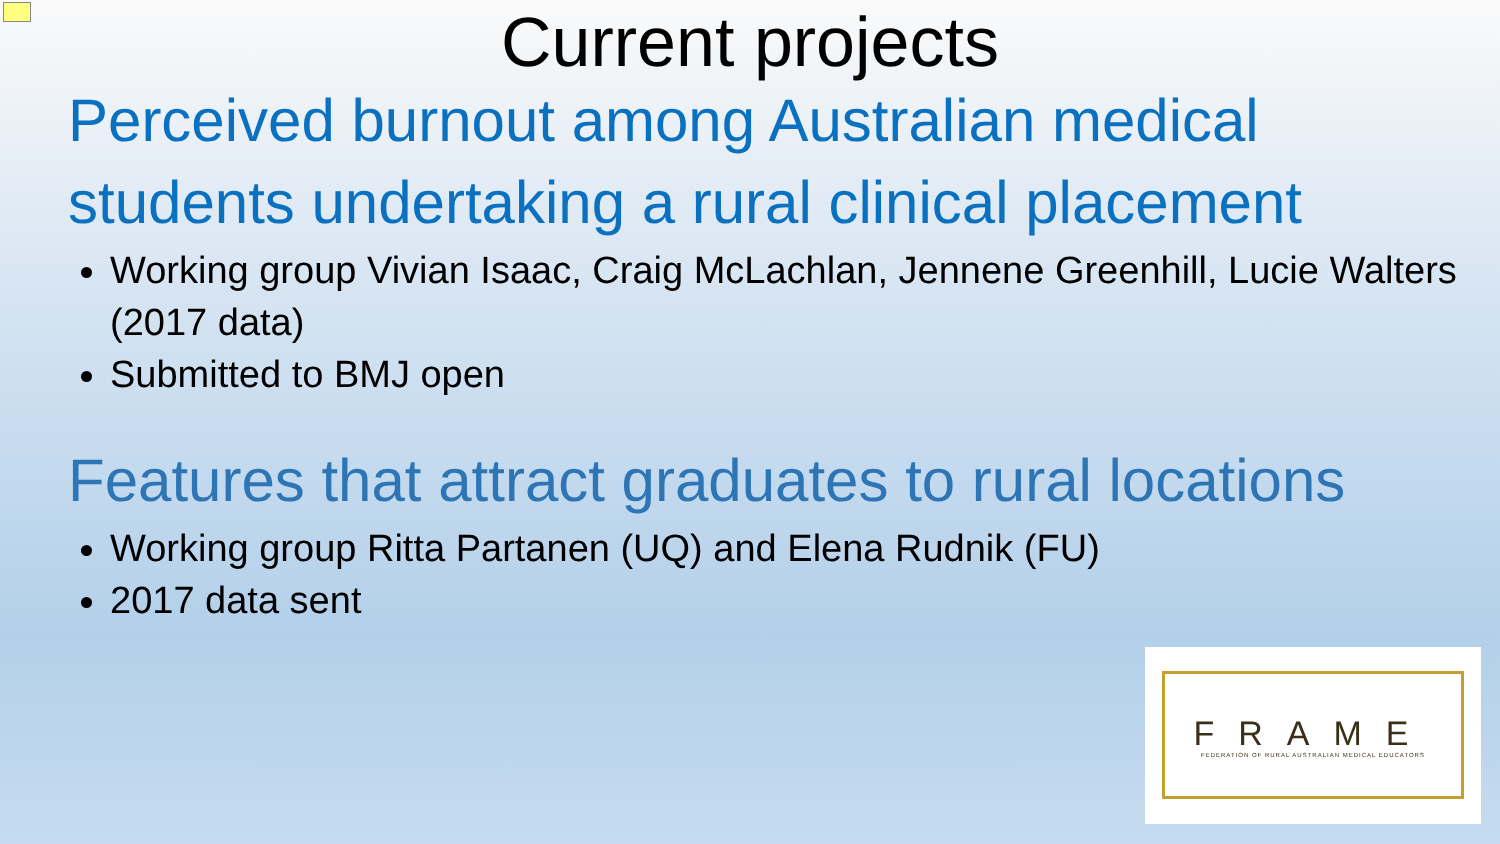Current projects
Perceived burnout among Australian medical students undertaking a rural clinical placement
Working group Vivian Isaac, Craig McLachlan, Jennene Greenhill, Lucie Walters (2017 data)
Submitted to BMJ open
Features that attract graduates to rural locations
Working group Ritta Partanen (UQ) and Elena Rudnik (FU)
2017 data sent
FRAME
FEDERATION OF RURAL AUSTRALIAN MEDICAL EDUCATORS